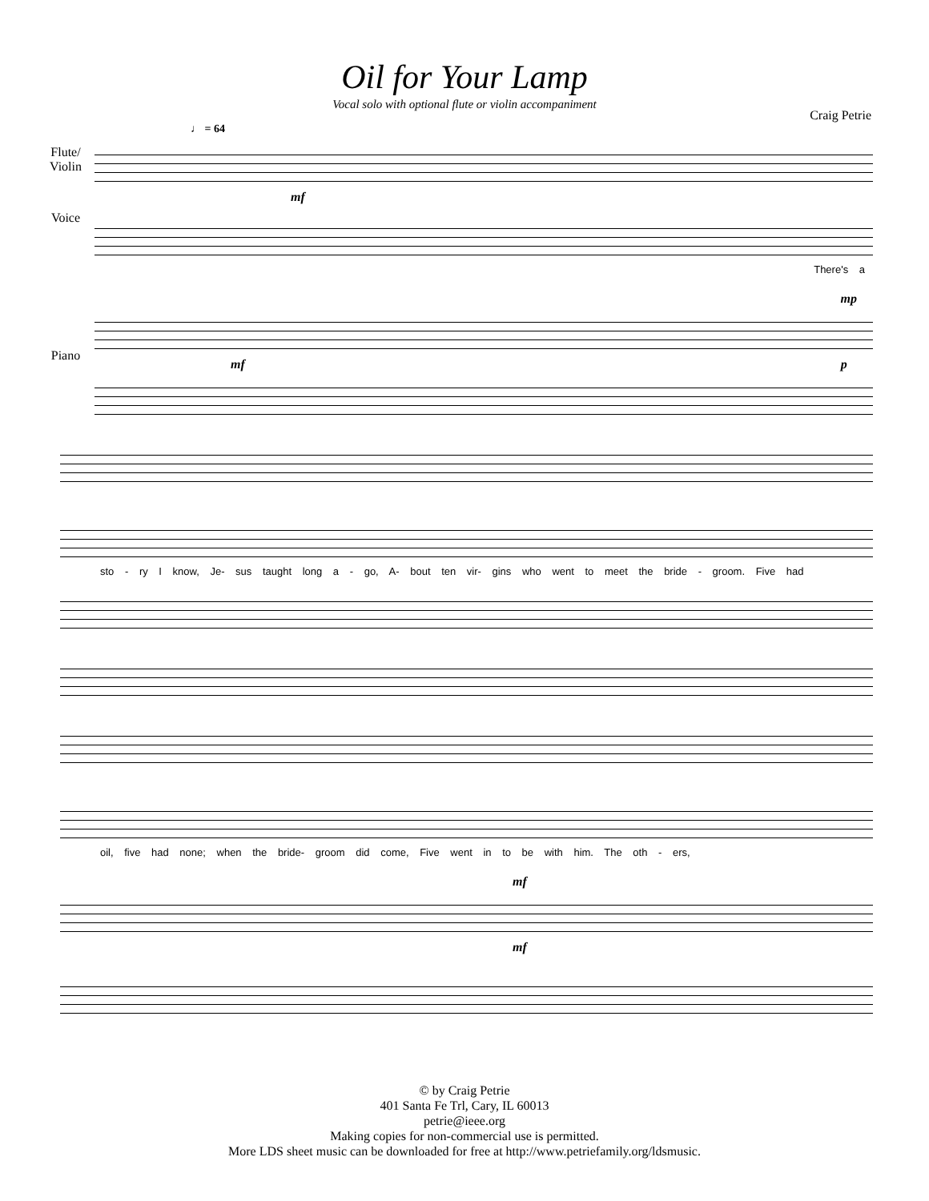Oil for Your Lamp
Vocal solo with optional flute or violin accompaniment
Craig Petrie
♩ = 64
Flute/ Violin
mf
Voice
There's a
mp
mf p
Piano
sto - ry I know, Je- sus taught long a - go, A- bout ten vir- gins who went to meet the bride - groom. Five had
oil, five had none; when the bride- groom did come, Five went in to be with him. The oth - ers,
mf
mf
© by Craig Petrie
401 Santa Fe Trl, Cary, IL 60013
petrie@ieee.org
Making copies for non-commercial use is permitted.
More LDS sheet music can be downloaded for free at http://www.petriefamily.org/ldsmusic.